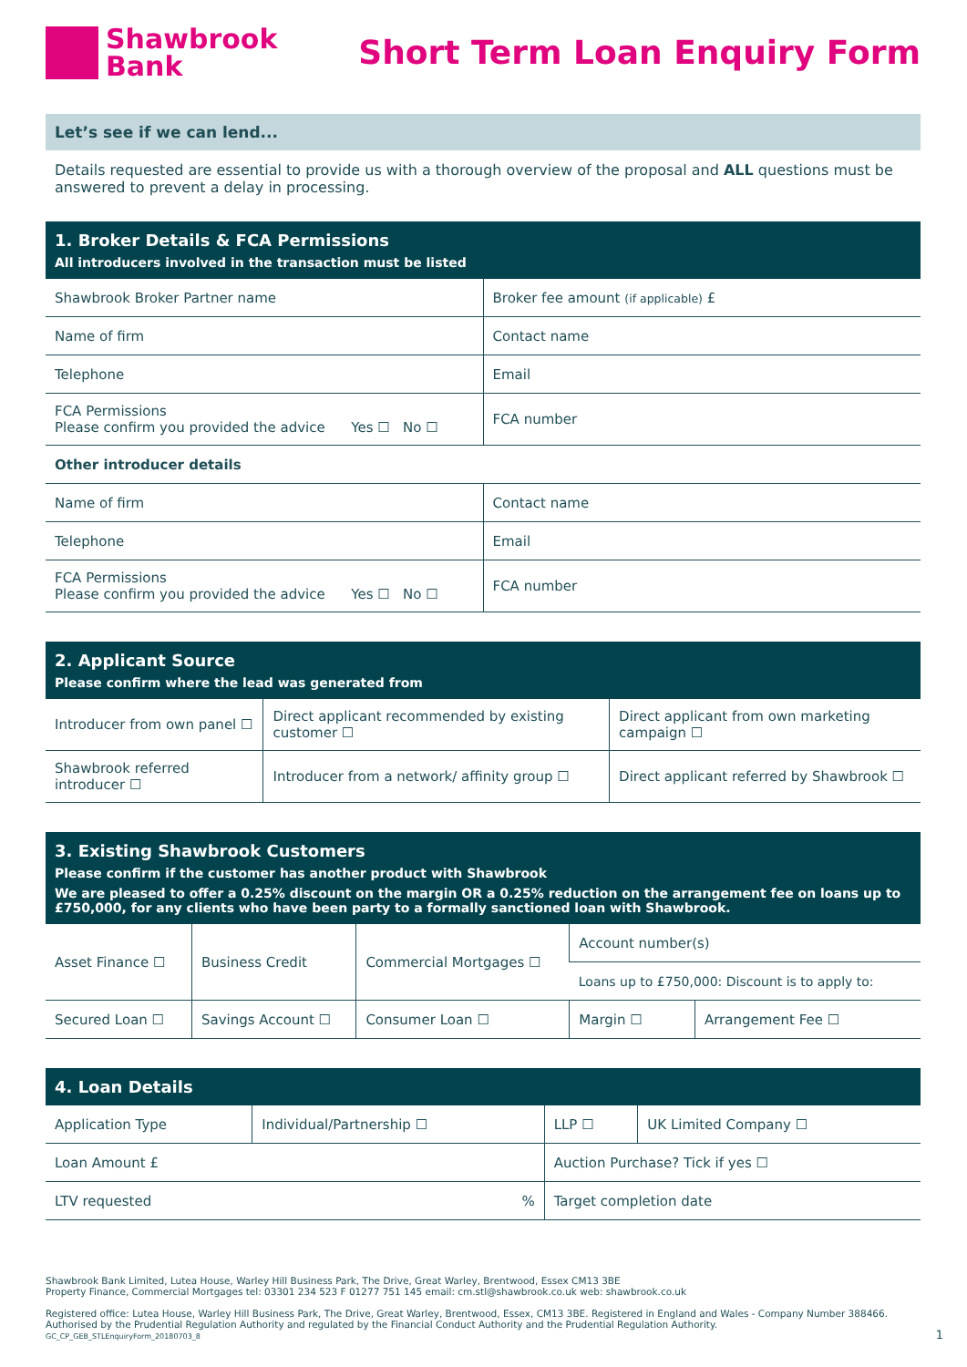Shawbrook
Bank
Short Term Loan Enquiry Form
Let’s see if we can lend...
Details requested are essential to provide us with a thorough overview of the proposal and ALL questions must be answered to prevent a delay in processing.
| 1. Broker Details & FCA Permissions All introducers involved in the transaction must be listed | |
| --- | --- |
| Shawbrook Broker Partner name | Broker fee amount (if applicable) £ |
| Name of firm | Contact name |
| Telephone | Email |
| FCA Permissions Please confirm you provided the advice Yes ☐ No ☐ | FCA number |
| Other introducer details | |
| Name of firm | Contact name |
| Telephone | Email |
| FCA Permissions Please confirm you provided the advice Yes ☐ No ☐ | FCA number |
| 2. Applicant Source Please confirm where the lead was generated from | | |
| --- | --- | --- |
| Introducer from own panel ☐ | Direct applicant recommended by existing customer ☐ | Direct applicant from own marketing campaign ☐ |
| Shawbrook referred introducer ☐ | Introducer from a network/ affinity group ☐ | Direct applicant referred by Shawbrook ☐ |
| 3. Existing Shawbrook Customers Please confirm if the customer has another product with Shawbrook We are pleased to offer a 0.25% discount on the margin OR a 0.25% reduction on the arrangement fee on loans up to £750,000, for any clients who have been party to a formally sanctioned loan with Shawbrook. | | | | |
| --- | --- | --- | --- | --- |
| Asset Finance ☐ | Business Credit | Commercial Mortgages ☐ | Account number(s) | |
| | | | Loans up to £750,000: Discount is to apply to: | |
| Secured Loan ☐ | Savings Account ☐ | Consumer Loan ☐ | Margin ☐ | Arrangement Fee ☐ |
| 4. Loan Details | | | |
| --- | --- | --- | --- |
| Application Type | Individual/Partnership ☐ | LLP ☐ | UK Limited Company ☐ |
| Loan Amount £ | | Auction Purchase? Tick if yes ☐ | |
| LTV requested % | | Target completion date | |
Shawbrook Bank Limited, Lutea House, Warley Hill Business Park, The Drive, Great Warley, Brentwood, Essex CM13 3BE
Property Finance, Commercial Mortgages tel: 03301 234 523 F 01277 751 145 email: cm.stl@shawbrook.co.uk web: shawbrook.co.uk
Registered office: Lutea House, Warley Hill Business Park, The Drive, Great Warley, Brentwood, Essex, CM13 3BE. Registered in England and Wales - Company Number 388466. Authorised by the Prudential Regulation Authority and regulated by the Financial Conduct Authority and the Prudential Regulation Authority.
GC_CP_GEB_STLEnquiryForm_20180703_8 1